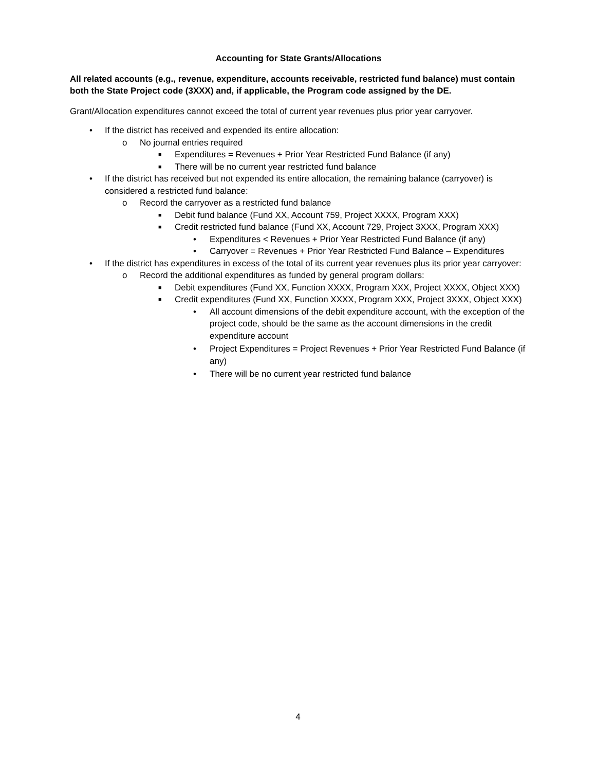Accounting for State Grants/Allocations
All related accounts (e.g., revenue, expenditure, accounts receivable, restricted fund balance) must contain both the State Project code (3XXX) and, if applicable, the Program code assigned by the DE.
Grant/Allocation expenditures cannot exceed the total of current year revenues plus prior year carryover.
• If the district has received and expended its entire allocation:
o No journal entries required
■ Expenditures = Revenues + Prior Year Restricted Fund Balance (if any)
■ There will be no current year restricted fund balance
• If the district has received but not expended its entire allocation, the remaining balance (carryover) is considered a restricted fund balance:
o Record the carryover as a restricted fund balance
■ Debit fund balance (Fund XX, Account 759, Project XXXX, Program XXX)
■ Credit restricted fund balance (Fund XX, Account 729, Project 3XXX, Program XXX)
• Expenditures < Revenues + Prior Year Restricted Fund Balance (if any)
• Carryover = Revenues + Prior Year Restricted Fund Balance – Expenditures
• If the district has expenditures in excess of the total of its current year revenues plus its prior year carryover:
o Record the additional expenditures as funded by general program dollars:
■ Debit expenditures (Fund XX, Function XXXX, Program XXX, Project XXXX, Object XXX)
■ Credit expenditures (Fund XX, Function XXXX, Program XXX, Project 3XXX, Object XXX)
• All account dimensions of the debit expenditure account, with the exception of the project code, should be the same as the account dimensions in the credit expenditure account
• Project Expenditures = Project Revenues + Prior Year Restricted Fund Balance (if any)
• There will be no current year restricted fund balance
4